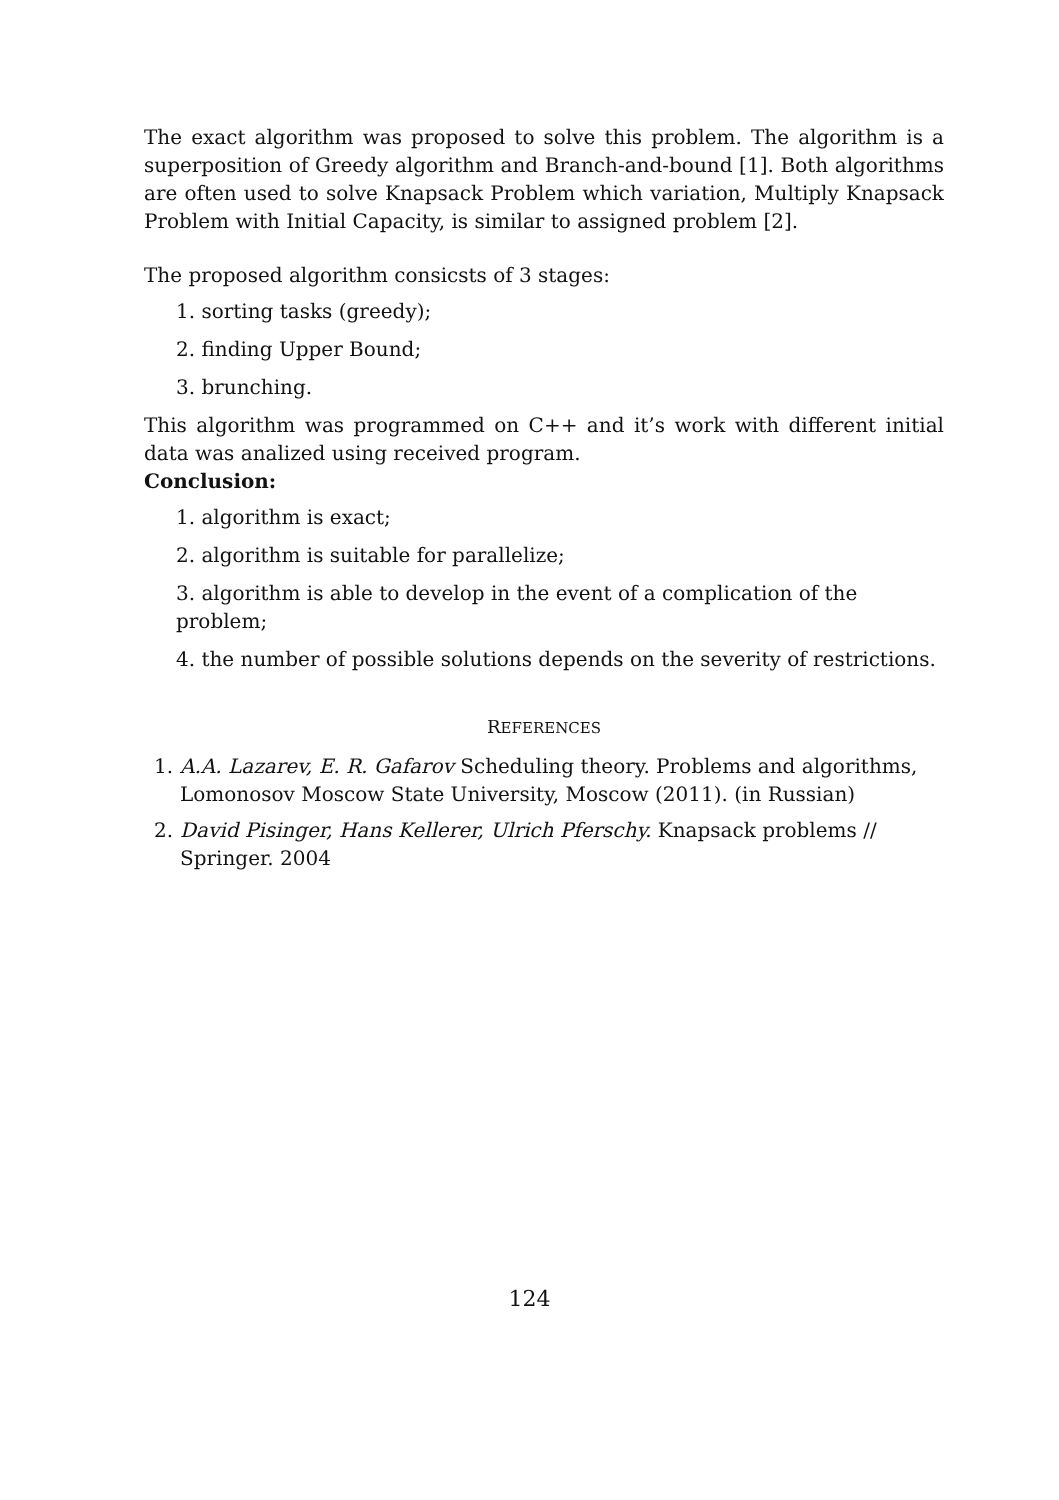The exact algorithm was proposed to solve this problem. The algorithm is a superposition of Greedy algorithm and Branch-and-bound [1]. Both algorithms are often used to solve Knapsack Problem which variation, Multiply Knapsack Problem with Initial Capacity, is similar to assigned problem [2].
The proposed algorithm consicsts of 3 stages:
1. sorting tasks (greedy);
2. finding Upper Bound;
3. brunching.
This algorithm was programmed on C++ and it’s work with different initial data was analized using received program.
Conclusion:
1. algorithm is exact;
2. algorithm is suitable for parallelize;
3. algorithm is able to develop in the event of a complication of the problem;
4. the number of possible solutions depends on the severity of restrictions.
REFERENCES
1. A.A. Lazarev, E. R. Gafarov Scheduling theory. Problems and algorithms, Lomonosov Moscow State University, Moscow (2011). (in Russian)
2. David Pisinger, Hans Kellerer, Ulrich Pferschy. Knapsack problems // Springer. 2004
124